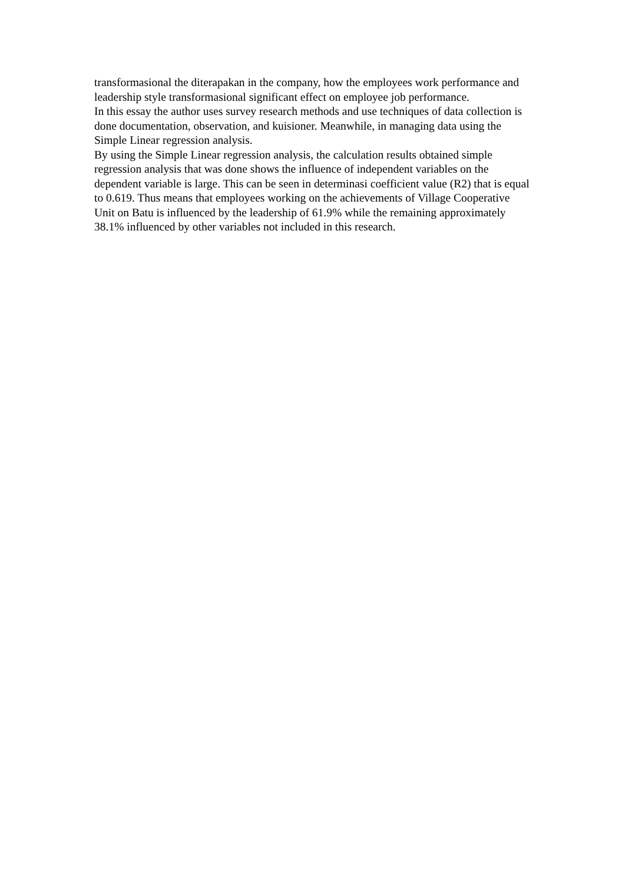transformasional the diterapakan in the company, how the employees work performance and leadership style transformasional significant effect on employee job performance.
In this essay the author uses survey research methods and use techniques of data collection is done documentation, observation, and kuisioner. Meanwhile, in managing data using the Simple Linear regression analysis.
By using the Simple Linear regression analysis, the calculation results obtained simple regression analysis that was done shows the influence of independent variables on the dependent variable is large. This can be seen in determinasi coefficient value (R2) that is equal to 0.619. Thus means that employees working on the achievements of Village Cooperative Unit on Batu is influenced by the leadership of 61.9% while the remaining approximately 38.1% influenced by other variables not included in this research.